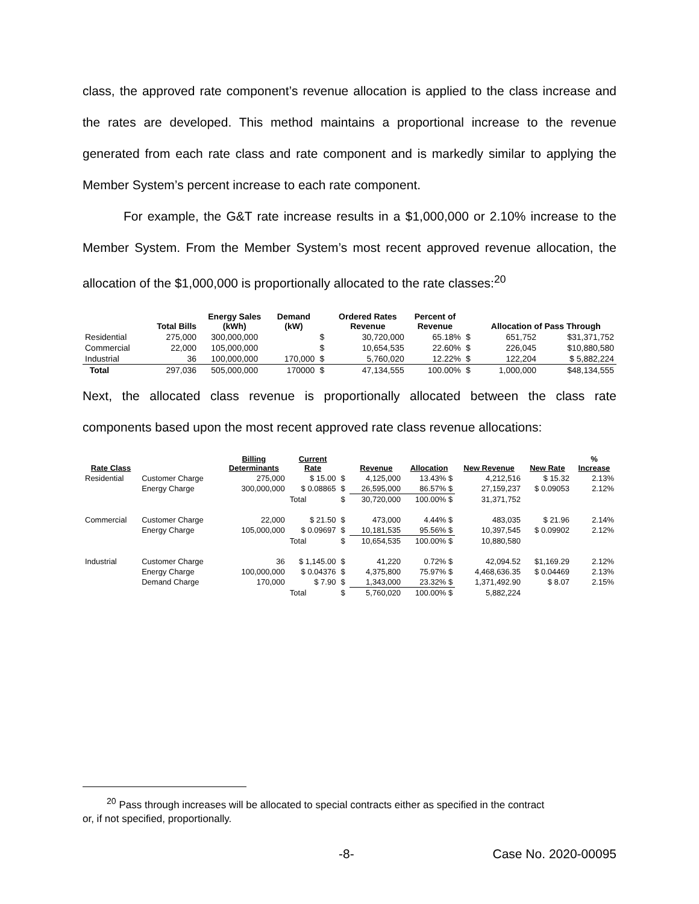class, the approved rate component’s revenue allocation is applied to the class increase and the rates are developed. This method maintains a proportional increase to the revenue generated from each rate class and rate component and is markedly similar to applying the Member System’s percent increase to each rate component.
For example, the G&T rate increase results in a $1,000,000 or 2.10% increase to the Member System. From the Member System’s most recent approved revenue allocation, the allocation of the $1,000,000 is proportionally allocated to the rate classes:<sup>20</sup>
| | Total Bills | Energy Sales (kWh) | Demand (kW) | | Ordered Rates Revenue | Percent of Revenue | | Allocation of Pass Through | |
| --- | --- | --- | --- | --- | --- | --- | --- | --- | --- |
| Residential | 275,000 | 300,000,000 | | $ | 30,720,000 | 65.18% | $ | 651,752 | $31,371,752 |
| Commercial | 22,000 | 105,000,000 | | $ | 10,654,535 | 22.60% | $ | 226,045 | $10,880,580 |
| Industrial | 36 | 100,000,000 | 170,000 | $ | 5,760,020 | 12.22% | $ | 122,204 | $ 5,882,224 |
| Total | 297,036 | 505,000,000 | 170000 | $ | 47,134,555 | 100.00% | $ | 1,000,000 | $48,134,555 |
Next, the allocated class revenue is proportionally allocated between the class rate components based upon the most recent approved rate class revenue allocations:
| Rate Class | | Billing Determinants | Current Rate | | Revenue | Allocation | New Revenue | New Rate | % Increase |
| --- | --- | --- | --- | --- | --- | --- | --- | --- | --- |
| Residential | Customer Charge | 275,000 | $ 15.00 | $ | 4,125,000 | 13.43% $ | 4,212,516 | $ 15.32 | 2.13% |
| | Energy Charge | 300,000,000 | $ 0.08865 | $ | 26,595,000 | 86.57% $ | 27,159,237 | $ 0.09053 | 2.12% |
| | | | Total | $ | 30,720,000 | 100.00% $ | 31,371,752 | | |
| Commercial | Customer Charge | 22,000 | $ 21.50 | $ | 473,000 | 4.44% $ | 483,035 | $ 21.96 | 2.14% |
| | Energy Charge | 105,000,000 | $ 0.09697 | $ | 10,181,535 | 95.56% $ | 10,397,545 | $ 0.09902 | 2.12% |
| | | | Total | $ | 10,654,535 | 100.00% $ | 10,880,580 | | |
| Industrial | Customer Charge | 36 | $ 1,145.00 | $ | 41,220 | 0.72% $ | 42,094.52 | $1,169.29 | 2.12% |
| | Energy Charge | 100,000,000 | $ 0.04376 | $ | 4,375,800 | 75.97% $ | 4,468,636.35 | $ 0.04469 | 2.13% |
| | Demand Charge | 170,000 | $ 7.90 | $ | 1,343,000 | 23.32% $ | 1,371,492.90 | $ 8.07 | 2.15% |
| | | | Total | $ | 5,760,020 | 100.00% $ | 5,882,224 | | |
<sup>20</sup> Pass through increases will be allocated to special contracts either as specified in the contract
or, if not specified, proportionally.
-8- Case No. 2020-00095